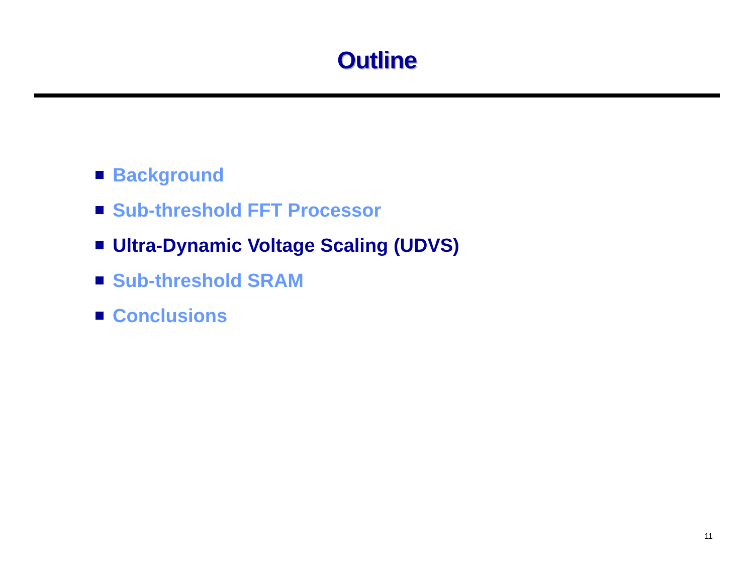Outline
Background
Sub-threshold FFT Processor
Ultra-Dynamic Voltage Scaling (UDVS)
Sub-threshold SRAM
Conclusions
11